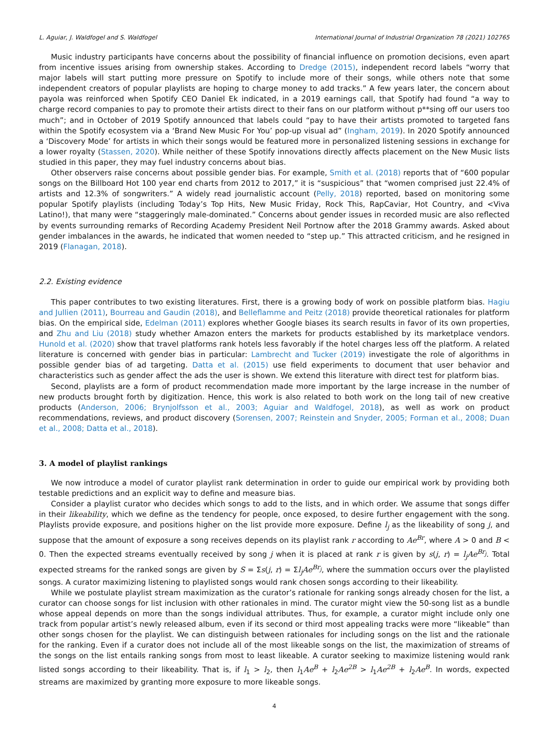L. Aguiar, J. Waldfogel and S. Waldfogel International Journal of Industrial Organization 78 (2021) 102765
Music industry participants have concerns about the possibility of financial influence on promotion decisions, even apart from incentive issues arising from ownership stakes. According to Dredge (2015), independent record labels “worry that major labels will start putting more pressure on Spotify to include more of their songs, while others note that some independent creators of popular playlists are hoping to charge money to add tracks.” A few years later, the concern about payola was reinforced when Spotify CEO Daniel Ek indicated, in a 2019 earnings call, that Spotify had found “a way to charge record companies to pay to promote their artists direct to their fans on our platform without p**sing off our users too much”; and in October of 2019 Spotify announced that labels could “pay to have their artists promoted to targeted fans within the Spotify ecosystem via a ‘Brand New Music For You’ pop-up visual ad” (Ingham, 2019). In 2020 Spotify announced a ‘Discovery Mode’ for artists in which their songs would be featured more in personalized listening sessions in exchange for a lower royalty (Stassen, 2020). While neither of these Spotify innovations directly affects placement on the New Music lists studied in this paper, they may fuel industry concerns about bias.
Other observers raise concerns about possible gender bias. For example, Smith et al. (2018) reports that of “600 popular songs on the Billboard Hot 100 year end charts from 2012 to 2017,” it is “suspicious” that “women comprised just 22.4% of artists and 12.3% of songwriters.” A widely read journalistic account (Pelly, 2018) reported, based on monitoring some popular Spotify playlists (including Today’s Top Hits, New Music Friday, Rock This, RapCaviar, Hot Country, and <Viva Latino!), that many were “staggeringly male-dominated.” Concerns about gender issues in recorded music are also reflected by events surrounding remarks of Recording Academy President Neil Portnow after the 2018 Grammy awards. Asked about gender imbalances in the awards, he indicated that women needed to “step up.” This attracted criticism, and he resigned in 2019 (Flanagan, 2018).
2.2. Existing evidence
This paper contributes to two existing literatures. First, there is a growing body of work on possible platform bias. Hagiu and Jullien (2011), Bourreau and Gaudin (2018), and Belleflamme and Peitz (2018) provide theoretical rationales for platform bias. On the empirical side, Edelman (2011) explores whether Google biases its search results in favor of its own properties, and Zhu and Liu (2018) study whether Amazon enters the markets for products established by its marketplace vendors. Hunold et al. (2020) show that travel platforms rank hotels less favorably if the hotel charges less off the platform. A related literature is concerned with gender bias in particular: Lambrecht and Tucker (2019) investigate the role of algorithms in possible gender bias of ad targeting. Datta et al. (2015) use field experiments to document that user behavior and characteristics such as gender affect the ads the user is shown. We extend this literature with direct test for platform bias.
Second, playlists are a form of product recommendation made more important by the large increase in the number of new products brought forth by digitization. Hence, this work is also related to both work on the long tail of new creative products (Anderson, 2006; Brynjolfsson et al., 2003; Aguiar and Waldfogel, 2018), as well as work on product recommendations, reviews, and product discovery (Sorensen, 2007; Reinstein and Snyder, 2005; Forman et al., 2008; Duan et al., 2008; Datta et al., 2018).
3. A model of playlist rankings
We now introduce a model of curator playlist rank determination in order to guide our empirical work by providing both testable predictions and an explicit way to define and measure bias.
Consider a playlist curator who decides which songs to add to the lists, and in which order. We assume that songs differ in their likeability, which we define as the tendency for people, once exposed, to desire further engagement with the song. Playlists provide exposure, and positions higher on the list provide more exposure. Define l<sub>j</sub> as the likeability of song j, and suppose that the amount of exposure a song receives depends on its playlist rank r according to Ae<sup>Br</sup>, where A > 0 and B < 0. Then the expected streams eventually received by song j when it is placed at rank r is given by s(j, r) = l<sub>j</sub>Ae<sup>Br<sub>j</sub></sup>. Total expected streams for the ranked songs are given by S = Σs(j, r) = Σl<sub>j</sub>Ae<sup>Br<sub>j</sub></sup>, where the summation occurs over the playlisted songs. A curator maximizing listening to playlisted songs would rank chosen songs according to their likeability.
While we postulate playlist stream maximization as the curator’s rationale for ranking songs already chosen for the list, a curator can choose songs for list inclusion with other rationales in mind. The curator might view the 50-song list as a bundle whose appeal depends on more than the songs individual attributes. Thus, for example, a curator might include only one track from popular artist’s newly released album, even if its second or third most appealing tracks were more “likeable” than other songs chosen for the playlist. We can distinguish between rationales for including songs on the list and the rationale for the ranking. Even if a curator does not include all of the most likeable songs on the list, the maximization of streams of the songs on the list entails ranking songs from most to least likeable. A curator seeking to maximize listening would rank listed songs according to their likeability. That is, if l<sub>1</sub> > l<sub>2</sub>, then l<sub>1</sub>Ae<sup>B</sup> + l<sub>2</sub>Ae<sup>2B</sup> > l<sub>1</sub>Ae<sup>2B</sup> + l<sub>2</sub>Ae<sup>B</sup>. In words, expected streams are maximized by granting more exposure to more likeable songs.
4